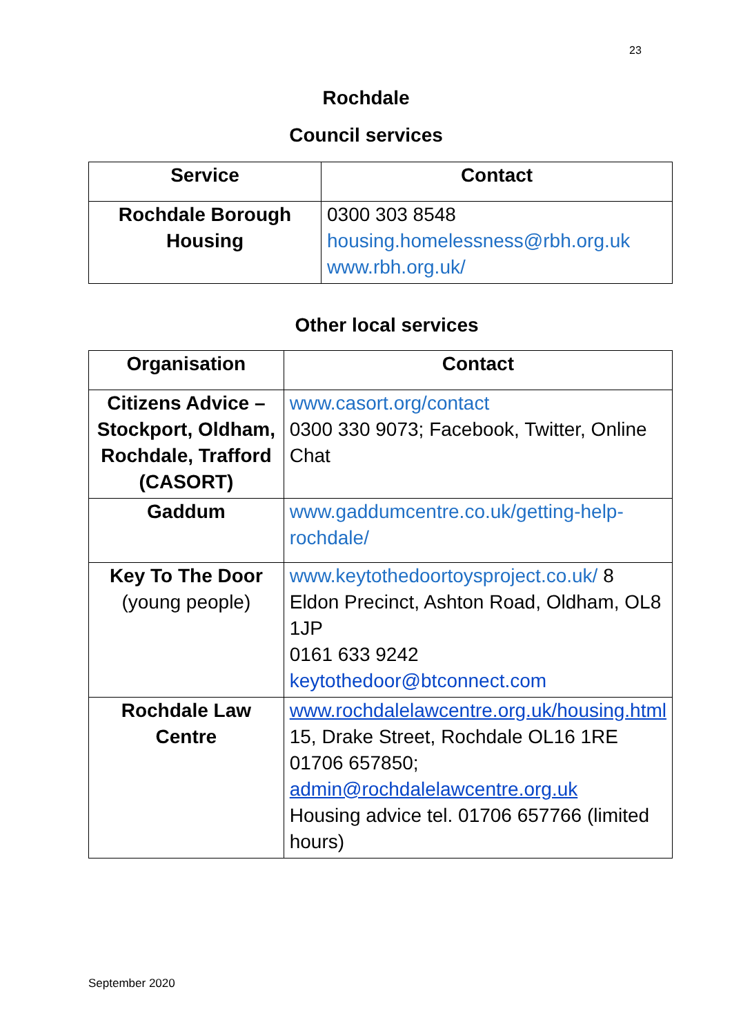23
Rochdale
Council services
| Service | Contact |
| --- | --- |
| Rochdale Borough Housing | 0300 303 8548 housing.homelessness@rbh.org.uk www.rbh.org.uk/ |
Other local services
| Organisation | Contact |
| --- | --- |
| Citizens Advice – Stockport, Oldham, Rochdale, Trafford (CASORT) | www.casort.org/contact 0300 330 9073; Facebook, Twitter, Online Chat |
| Gaddum | www.gaddumcentre.co.uk/getting-help-rochdale/ |
| Key To The Door (young people) | www.keytothedoortoysproject.co.uk/ 8 Eldon Precinct, Ashton Road, Oldham, OL8 1JP 0161 633 9242 keytothedoor@btconnect.com |
| Rochdale Law Centre | www.rochdalelawcentre.org.uk/housing.html 15, Drake Street, Rochdale OL16 1RE 01706 657850; admin@rochdalelawcentre.org.uk Housing advice tel. 01706 657766 (limited hours) |
September 2020